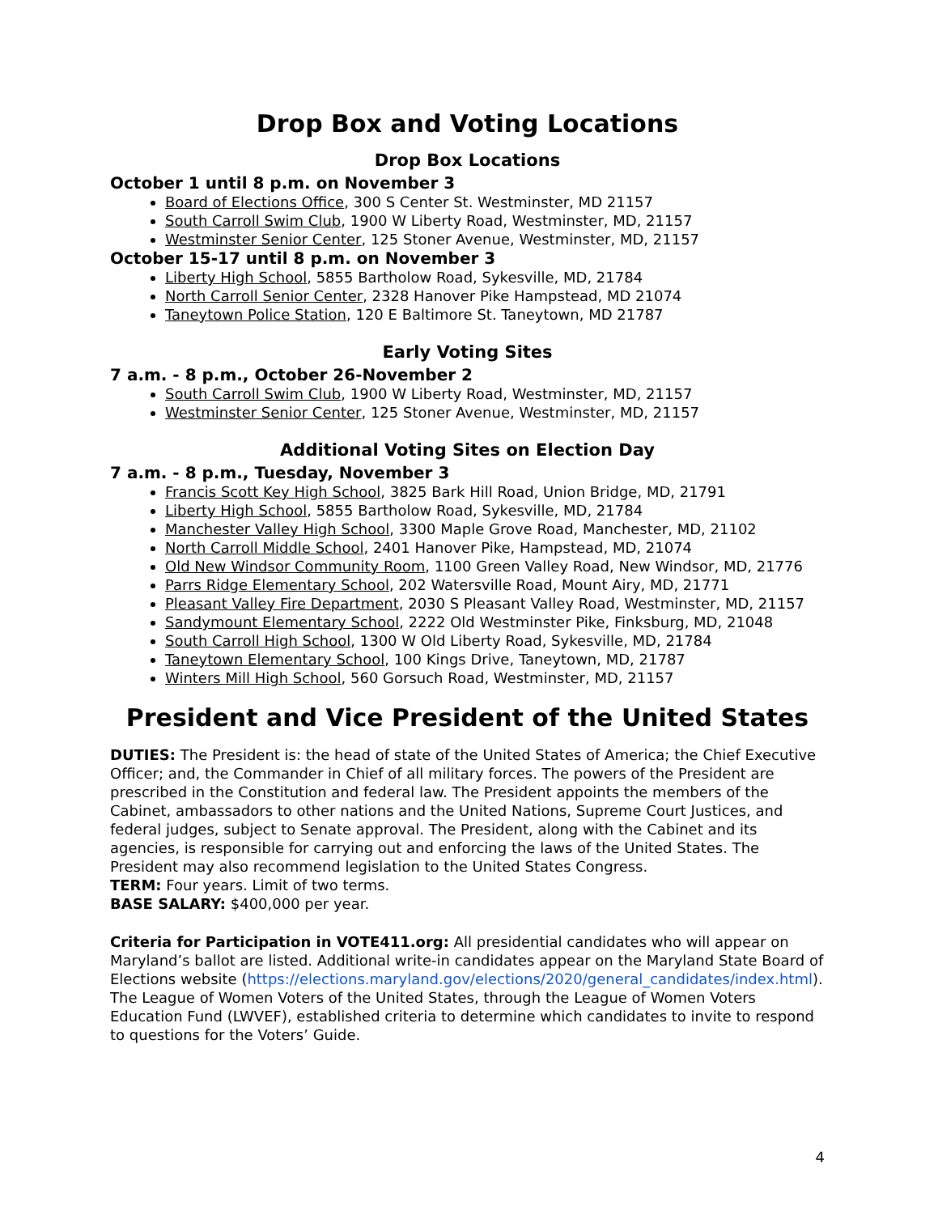Drop Box and Voting Locations
Drop Box Locations
October 1 until 8 p.m. on November 3
Board of Elections Office, 300 S Center St. Westminster, MD 21157
South Carroll Swim Club, 1900 W Liberty Road, Westminster, MD, 21157
Westminster Senior Center, 125 Stoner Avenue, Westminster, MD, 21157
October 15-17 until 8 p.m. on November 3
Liberty High School, 5855 Bartholow Road, Sykesville, MD, 21784
North Carroll Senior Center, 2328 Hanover Pike Hampstead, MD 21074
Taneytown Police Station, 120 E Baltimore St. Taneytown, MD 21787
Early Voting Sites
7 a.m. - 8 p.m., October 26-November 2
South Carroll Swim Club, 1900 W Liberty Road, Westminster, MD, 21157
Westminster Senior Center, 125 Stoner Avenue, Westminster, MD, 21157
Additional Voting Sites on Election Day
7 a.m. - 8 p.m., Tuesday, November 3
Francis Scott Key High School, 3825 Bark Hill Road, Union Bridge, MD, 21791
Liberty High School, 5855 Bartholow Road, Sykesville, MD, 21784
Manchester Valley High School, 3300 Maple Grove Road, Manchester, MD, 21102
North Carroll Middle School, 2401 Hanover Pike, Hampstead, MD, 21074
Old New Windsor Community Room, 1100 Green Valley Road, New Windsor, MD, 21776
Parrs Ridge Elementary School, 202 Watersville Road, Mount Airy, MD, 21771
Pleasant Valley Fire Department, 2030 S Pleasant Valley Road, Westminster, MD, 21157
Sandymount Elementary School, 2222 Old Westminster Pike, Finksburg, MD, 21048
South Carroll High School, 1300 W Old Liberty Road, Sykesville, MD, 21784
Taneytown Elementary School, 100 Kings Drive, Taneytown, MD, 21787
Winters Mill High School, 560 Gorsuch Road, Westminster, MD, 21157
President and Vice President of the United States
DUTIES: The President is: the head of state of the United States of America; the Chief Executive Officer; and, the Commander in Chief of all military forces. The powers of the President are prescribed in the Constitution and federal law. The President appoints the members of the Cabinet, ambassadors to other nations and the United Nations, Supreme Court Justices, and federal judges, subject to Senate approval. The President, along with the Cabinet and its agencies, is responsible for carrying out and enforcing the laws of the United States. The President may also recommend legislation to the United States Congress.
TERM: Four years. Limit of two terms.
BASE SALARY: $400,000 per year.
Criteria for Participation in VOTE411.org: All presidential candidates who will appear on Maryland’s ballot are listed. Additional write-in candidates appear on the Maryland State Board of Elections website (https://elections.maryland.gov/elections/2020/general_candidates/index.html). The League of Women Voters of the United States, through the League of Women Voters Education Fund (LWVEF), established criteria to determine which candidates to invite to respond to questions for the Voters’ Guide.
4